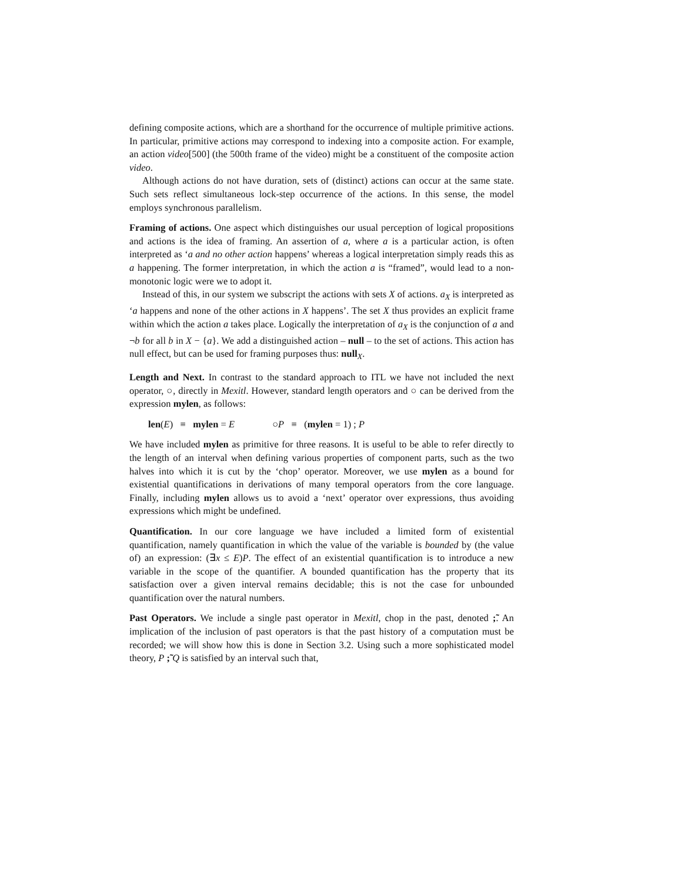defining composite actions, which are a shorthand for the occurrence of multiple primitive actions. In particular, primitive actions may correspond to indexing into a composite action. For example, an action video[500] (the 500th frame of the video) might be a constituent of the composite action video.
Although actions do not have duration, sets of (distinct) actions can occur at the same state. Such sets reflect simultaneous lock-step occurrence of the actions. In this sense, the model employs synchronous parallelism.
Framing of actions. One aspect which distinguishes our usual perception of logical propositions and actions is the idea of framing. An assertion of a, where a is a particular action, is often interpreted as ‘a and no other action happens’ whereas a logical interpretation simply reads this as a happening. The former interpretation, in which the action a is “framed”, would lead to a non-monotonic logic were we to adopt it.
Instead of this, in our system we subscript the actions with sets X of actions. a<sub>X</sub> is interpreted as ‘a happens and none of the other actions in X happens’. The set X thus provides an explicit frame within which the action a takes place. Logically the interpretation of a<sub>X</sub> is the conjunction of a and ¬b for all b in X − {a}. We add a distinguished action – null – to the set of actions. This action has null effect, but can be used for framing purposes thus: null<sub>X</sub>.
Length and Next. In contrast to the standard approach to ITL we have not included the next operator, ○, directly in Mexitl. However, standard length operators and ○ can be derived from the expression mylen, as follows:
len(E) ≡ mylen = E ○P ≡ (mylen = 1) ; P
We have included mylen as primitive for three reasons. It is useful to be able to refer directly to the length of an interval when defining various properties of component parts, such as the two halves into which it is cut by the ‘chop’ operator. Moreover, we use mylen as a bound for existential quantifications in derivations of many temporal operators from the core language. Finally, including mylen allows us to avoid a ‘next’ operator over expressions, thus avoiding expressions which might be undefined.
Quantification. In our core language we have included a limited form of existential quantification, namely quantification in which the value of the variable is bounded by (the value of) an expression: (∃x ≤ E)P. The effect of an existential quantification is to introduce a new variable in the scope of the quantifier. A bounded quantification has the property that its satisfaction over a given interval remains decidable; this is not the case for unbounded quantification over the natural numbers.
Past Operators. We include a single past operator in Mexitl, chop in the past, denoted ;̃. An implication of the inclusion of past operators is that the past history of a computation must be recorded; we will show how this is done in Section 3.2. Using such a more sophisticated model theory, P ;̃ Q is satisfied by an interval such that,